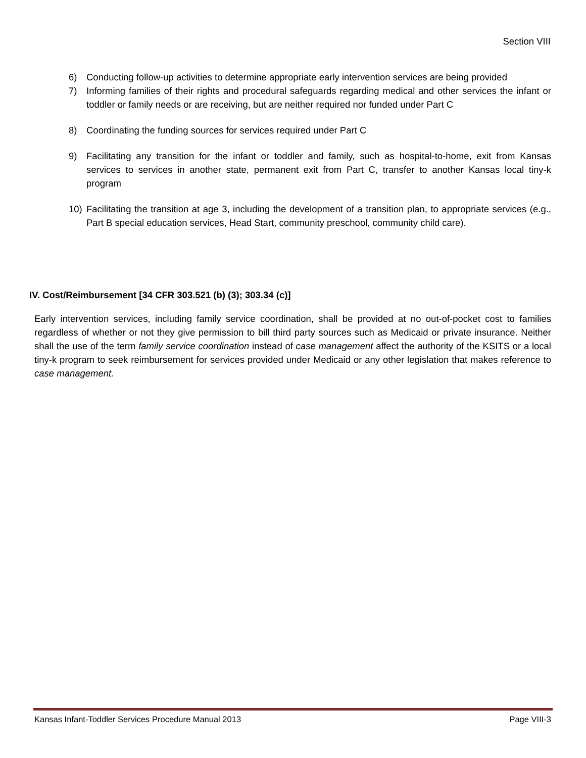Section VIII
6) Conducting follow-up activities to determine appropriate early intervention services are being provided
7) Informing families of their rights and procedural safeguards regarding medical and other services the infant or toddler or family needs or are receiving, but are neither required nor funded under Part C
8) Coordinating the funding sources for services required under Part C
9) Facilitating any transition for the infant or toddler and family, such as hospital-to-home, exit from Kansas services to services in another state, permanent exit from Part C, transfer to another Kansas local tiny-k program
10) Facilitating the transition at age 3, including the development of a transition plan, to appropriate services (e.g., Part B special education services, Head Start, community preschool, community child care).
IV. Cost/Reimbursement [34 CFR 303.521 (b) (3); 303.34 (c)]
Early intervention services, including family service coordination, shall be provided at no out-of-pocket cost to families regardless of whether or not they give permission to bill third party sources such as Medicaid or private insurance. Neither shall the use of the term family service coordination instead of case management affect the authority of the KSITS or a local tiny-k program to seek reimbursement for services provided under Medicaid or any other legislation that makes reference to case management.
Kansas Infant-Toddler Services Procedure Manual 2013 Page VIII-3